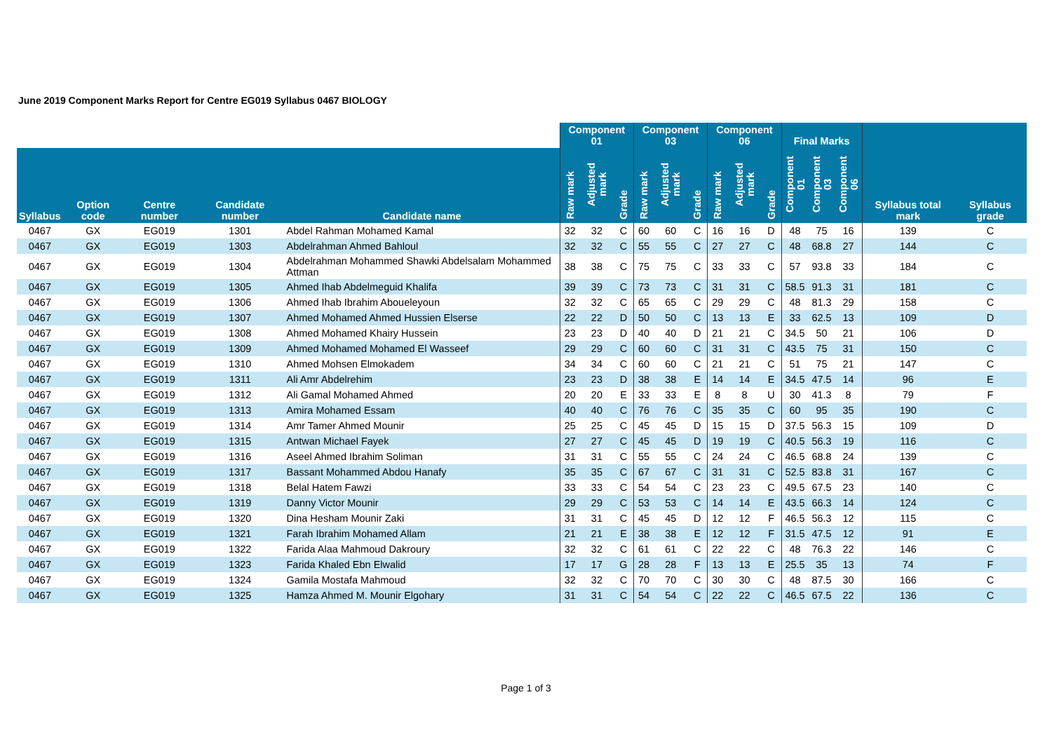June 2019 Component Marks Report for Centre EG019 Syllabus 0467 BIOLOGY
| | | | | | Component 01 | | | Component 03 | | | Component 06 | | | Final Marks | | | | |
| --- | --- | --- | --- | --- | --- | --- | --- | --- | --- | --- | --- | --- | --- | --- | --- | --- | --- | --- |
| Syllabus | Option code | Centre number | Candidate number | Candidate name | Raw mark | Adjusted mark | Grade | Raw mark | Adjusted mark | Grade | Raw mark | Adjusted mark | Grade | Component 01 | Component 03 | Component 06 | Syllabus total mark | Syllabus grade |
| 0467 | GX | EG019 | 1301 | Abdel Rahman Mohamed Kamal | 32 | 32 | C | 60 | 60 | C | 16 | 16 | D | 48 | 75 | 16 | 139 | C |
| 0467 | GX | EG019 | 1303 | Abdelrahman Ahmed Bahloul | 32 | 32 | C | 55 | 55 | C | 27 | 27 | C | 48 | 68.8 | 27 | 144 | C |
| 0467 | GX | EG019 | 1304 | Abdelrahman Mohammed Shawki Abdelsalam Mohammed Attman | 38 | 38 | C | 75 | 75 | C | 33 | 33 | C | 57 | 93.8 | 33 | 184 | C |
| 0467 | GX | EG019 | 1305 | Ahmed Ihab Abdelmeguid Khalifa | 39 | 39 | C | 73 | 73 | C | 31 | 31 | C | 58.5 | 91.3 | 31 | 181 | C |
| 0467 | GX | EG019 | 1306 | Ahmed Ihab Ibrahim Aboueleyoun | 32 | 32 | C | 65 | 65 | C | 29 | 29 | C | 48 | 81.3 | 29 | 158 | C |
| 0467 | GX | EG019 | 1307 | Ahmed Mohamed Ahmed Hussien Elserse | 22 | 22 | D | 50 | 50 | C | 13 | 13 | E | 33 | 62.5 | 13 | 109 | D |
| 0467 | GX | EG019 | 1308 | Ahmed Mohamed Khairy Hussein | 23 | 23 | D | 40 | 40 | D | 21 | 21 | C | 34.5 | 50 | 21 | 106 | D |
| 0467 | GX | EG019 | 1309 | Ahmed Mohamed Mohamed El Wasseef | 29 | 29 | C | 60 | 60 | C | 31 | 31 | C | 43.5 | 75 | 31 | 150 | C |
| 0467 | GX | EG019 | 1310 | Ahmed Mohsen Elmokadem | 34 | 34 | C | 60 | 60 | C | 21 | 21 | C | 51 | 75 | 21 | 147 | C |
| 0467 | GX | EG019 | 1311 | Ali Amr Abdelrehim | 23 | 23 | D | 38 | 38 | E | 14 | 14 | E | 34.5 | 47.5 | 14 | 96 | E |
| 0467 | GX | EG019 | 1312 | Ali Gamal Mohamed Ahmed | 20 | 20 | E | 33 | 33 | E | 8 | 8 | U | 30 | 41.3 | 8 | 79 | F |
| 0467 | GX | EG019 | 1313 | Amira Mohamed Essam | 40 | 40 | C | 76 | 76 | C | 35 | 35 | C | 60 | 95 | 35 | 190 | C |
| 0467 | GX | EG019 | 1314 | Amr Tamer Ahmed Mounir | 25 | 25 | C | 45 | 45 | D | 15 | 15 | D | 37.5 | 56.3 | 15 | 109 | D |
| 0467 | GX | EG019 | 1315 | Antwan Michael Fayek | 27 | 27 | C | 45 | 45 | D | 19 | 19 | C | 40.5 | 56.3 | 19 | 116 | C |
| 0467 | GX | EG019 | 1316 | Aseel Ahmed Ibrahim Soliman | 31 | 31 | C | 55 | 55 | C | 24 | 24 | C | 46.5 | 68.8 | 24 | 139 | C |
| 0467 | GX | EG019 | 1317 | Bassant Mohammed Abdou Hanafy | 35 | 35 | C | 67 | 67 | C | 31 | 31 | C | 52.5 | 83.8 | 31 | 167 | C |
| 0467 | GX | EG019 | 1318 | Belal Hatem Fawzi | 33 | 33 | C | 54 | 54 | C | 23 | 23 | C | 49.5 | 67.5 | 23 | 140 | C |
| 0467 | GX | EG019 | 1319 | Danny Victor Mounir | 29 | 29 | C | 53 | 53 | C | 14 | 14 | E | 43.5 | 66.3 | 14 | 124 | C |
| 0467 | GX | EG019 | 1320 | Dina Hesham Mounir Zaki | 31 | 31 | C | 45 | 45 | D | 12 | 12 | F | 46.5 | 56.3 | 12 | 115 | C |
| 0467 | GX | EG019 | 1321 | Farah Ibrahim Mohamed Allam | 21 | 21 | E | 38 | 38 | E | 12 | 12 | F | 31.5 | 47.5 | 12 | 91 | E |
| 0467 | GX | EG019 | 1322 | Farida Alaa Mahmoud Dakroury | 32 | 32 | C | 61 | 61 | C | 22 | 22 | C | 48 | 76.3 | 22 | 146 | C |
| 0467 | GX | EG019 | 1323 | Farida Khaled Ebn Elwalid | 17 | 17 | G | 28 | 28 | F | 13 | 13 | E | 25.5 | 35 | 13 | 74 | F |
| 0467 | GX | EG019 | 1324 | Gamila Mostafa Mahmoud | 32 | 32 | C | 70 | 70 | C | 30 | 30 | C | 48 | 87.5 | 30 | 166 | C |
| 0467 | GX | EG019 | 1325 | Hamza Ahmed M. Mounir Elgohary | 31 | 31 | C | 54 | 54 | C | 22 | 22 | C | 46.5 | 67.5 | 22 | 136 | C |
Page 1 of 3